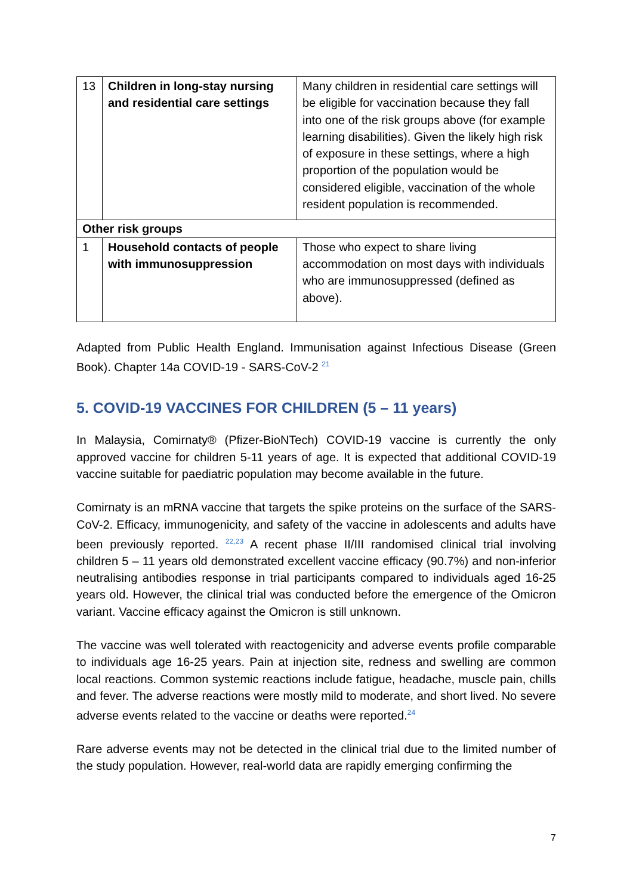| 13 | Children in long-stay nursing and residential care settings | Many children in residential care settings will be eligible for vaccination because they fall into one of the risk groups above (for example learning disabilities). Given the likely high risk of exposure in these settings, where a high proportion of the population would be considered eligible, vaccination of the whole resident population is recommended. |
| Other risk groups | | |
| 1 | Household contacts of people with immunosuppression | Those who expect to share living accommodation on most days with individuals who are immunosuppressed (defined as above). |
Adapted from Public Health England. Immunisation against Infectious Disease (Green Book). Chapter 14a COVID-19 - SARS-CoV-2 <sup>21</sup>
5. COVID-19 VACCINES FOR CHILDREN (5 – 11 years)
In Malaysia, Comirnaty® (Pfizer-BioNTech) COVID-19 vaccine is currently the only approved vaccine for children 5-11 years of age. It is expected that additional COVID-19 vaccine suitable for paediatric population may become available in the future.
Comirnaty is an mRNA vaccine that targets the spike proteins on the surface of the SARS-CoV-2. Efficacy, immunogenicity, and safety of the vaccine in adolescents and adults have been previously reported. <sup>22,23</sup> A recent phase II/III randomised clinical trial involving children 5 – 11 years old demonstrated excellent vaccine efficacy (90.7%) and non-inferior neutralising antibodies response in trial participants compared to individuals aged 16-25 years old. However, the clinical trial was conducted before the emergence of the Omicron variant. Vaccine efficacy against the Omicron is still unknown.
The vaccine was well tolerated with reactogenicity and adverse events profile comparable to individuals age 16-25 years. Pain at injection site, redness and swelling are common local reactions. Common systemic reactions include fatigue, headache, muscle pain, chills and fever. The adverse reactions were mostly mild to moderate, and short lived. No severe adverse events related to the vaccine or deaths were reported.<sup>24</sup>
Rare adverse events may not be detected in the clinical trial due to the limited number of the study population. However, real-world data are rapidly emerging confirming the
7